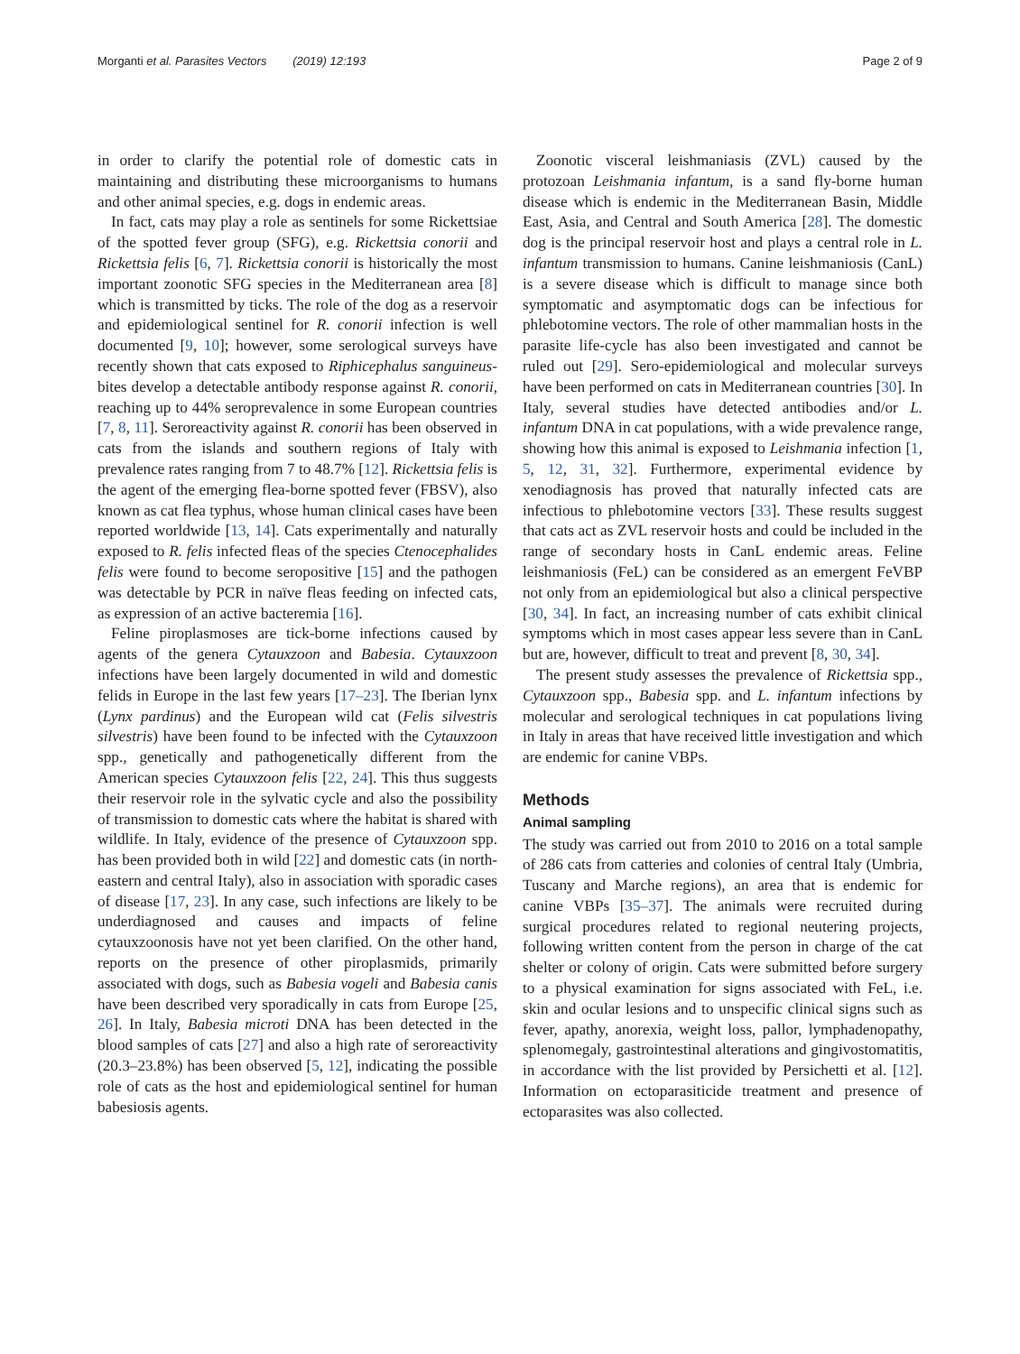Morganti et al. Parasites Vectors (2019) 12:193 Page 2 of 9
in order to clarify the potential role of domestic cats in maintaining and distributing these microorganisms to humans and other animal species, e.g. dogs in endemic areas.
In fact, cats may play a role as sentinels for some Rickettsiae of the spotted fever group (SFG), e.g. Rickettsia conorii and Rickettsia felis [6, 7]. Rickettsia conorii is historically the most important zoonotic SFG species in the Mediterranean area [8] which is transmitted by ticks. The role of the dog as a reservoir and epidemiological sentinel for R. conorii infection is well documented [9, 10]; however, some serological surveys have recently shown that cats exposed to Riphicephalus sanguineus-bites develop a detectable antibody response against R. conorii, reaching up to 44% seroprevalence in some European countries [7, 8, 11]. Seroreactivity against R. conorii has been observed in cats from the islands and southern regions of Italy with prevalence rates ranging from 7 to 48.7% [12]. Rickettsia felis is the agent of the emerging flea-borne spotted fever (FBSV), also known as cat flea typhus, whose human clinical cases have been reported worldwide [13, 14]. Cats experimentally and naturally exposed to R. felis infected fleas of the species Ctenocephalides felis were found to become seropositive [15] and the pathogen was detectable by PCR in naïve fleas feeding on infected cats, as expression of an active bacteremia [16].
Feline piroplasmoses are tick-borne infections caused by agents of the genera Cytauxzoon and Babesia. Cytauxzoon infections have been largely documented in wild and domestic felids in Europe in the last few years [17–23]. The Iberian lynx (Lynx pardinus) and the European wild cat (Felis silvestris silvestris) have been found to be infected with the Cytauxzoon spp., genetically and pathogenetically different from the American species Cytauxzoon felis [22, 24]. This thus suggests their reservoir role in the sylvatic cycle and also the possibility of transmission to domestic cats where the habitat is shared with wildlife. In Italy, evidence of the presence of Cytauxzoon spp. has been provided both in wild [22] and domestic cats (in north-eastern and central Italy), also in association with sporadic cases of disease [17, 23]. In any case, such infections are likely to be underdiagnosed and causes and impacts of feline cytauxzoonosis have not yet been clarified. On the other hand, reports on the presence of other piroplasmids, primarily associated with dogs, such as Babesia vogeli and Babesia canis have been described very sporadically in cats from Europe [25, 26]. In Italy, Babesia microti DNA has been detected in the blood samples of cats [27] and also a high rate of seroreactivity (20.3–23.8%) has been observed [5, 12], indicating the possible role of cats as the host and epidemiological sentinel for human babesiosis agents.
Zoonotic visceral leishmaniasis (ZVL) caused by the protozoan Leishmania infantum, is a sand fly-borne human disease which is endemic in the Mediterranean Basin, Middle East, Asia, and Central and South America [28]. The domestic dog is the principal reservoir host and plays a central role in L. infantum transmission to humans. Canine leishmaniosis (CanL) is a severe disease which is difficult to manage since both symptomatic and asymptomatic dogs can be infectious for phlebotomine vectors. The role of other mammalian hosts in the parasite life-cycle has also been investigated and cannot be ruled out [29]. Sero-epidemiological and molecular surveys have been performed on cats in Mediterranean countries [30]. In Italy, several studies have detected antibodies and/or L. infantum DNA in cat populations, with a wide prevalence range, showing how this animal is exposed to Leishmania infection [1, 5, 12, 31, 32]. Furthermore, experimental evidence by xenodiagnosis has proved that naturally infected cats are infectious to phlebotomine vectors [33]. These results suggest that cats act as ZVL reservoir hosts and could be included in the range of secondary hosts in CanL endemic areas. Feline leishmaniosis (FeL) can be considered as an emergent FeVBP not only from an epidemiological but also a clinical perspective [30, 34]. In fact, an increasing number of cats exhibit clinical symptoms which in most cases appear less severe than in CanL but are, however, difficult to treat and prevent [8, 30, 34].
The present study assesses the prevalence of Rickettsia spp., Cytauxzoon spp., Babesia spp. and L. infantum infections by molecular and serological techniques in cat populations living in Italy in areas that have received little investigation and which are endemic for canine VBPs.
Methods
Animal sampling
The study was carried out from 2010 to 2016 on a total sample of 286 cats from catteries and colonies of central Italy (Umbria, Tuscany and Marche regions), an area that is endemic for canine VBPs [35–37]. The animals were recruited during surgical procedures related to regional neutering projects, following written content from the person in charge of the cat shelter or colony of origin. Cats were submitted before surgery to a physical examination for signs associated with FeL, i.e. skin and ocular lesions and to unspecific clinical signs such as fever, apathy, anorexia, weight loss, pallor, lymphadenopathy, splenomegaly, gastrointestinal alterations and gingivostomatitis, in accordance with the list provided by Persichetti et al. [12]. Information on ectoparasiticide treatment and presence of ectoparasites was also collected.